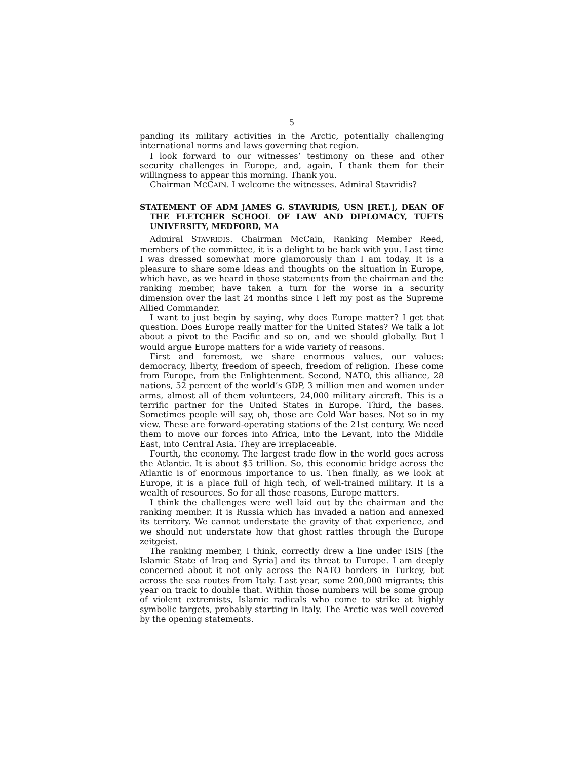5
panding its military activities in the Arctic, potentially challenging international norms and laws governing that region.
I look forward to our witnesses’ testimony on these and other security challenges in Europe, and, again, I thank them for their willingness to appear this morning. Thank you.
Chairman MCCAIN. I welcome the witnesses. Admiral Stavridis?
STATEMENT OF ADM JAMES G. STAVRIDIS, USN [RET.], DEAN OF THE FLETCHER SCHOOL OF LAW AND DIPLOMACY, TUFTS UNIVERSITY, MEDFORD, MA
Admiral STAVRIDIS. Chairman McCain, Ranking Member Reed, members of the committee, it is a delight to be back with you. Last time I was dressed somewhat more glamorously than I am today. It is a pleasure to share some ideas and thoughts on the situation in Europe, which have, as we heard in those statements from the chairman and the ranking member, have taken a turn for the worse in a security dimension over the last 24 months since I left my post as the Supreme Allied Commander.
I want to just begin by saying, why does Europe matter? I get that question. Does Europe really matter for the United States? We talk a lot about a pivot to the Pacific and so on, and we should globally. But I would argue Europe matters for a wide variety of reasons.
First and foremost, we share enormous values, our values: democracy, liberty, freedom of speech, freedom of religion. These come from Europe, from the Enlightenment. Second, NATO, this alliance, 28 nations, 52 percent of the world’s GDP, 3 million men and women under arms, almost all of them volunteers, 24,000 military aircraft. This is a terrific partner for the United States in Europe. Third, the bases. Sometimes people will say, oh, those are Cold War bases. Not so in my view. These are forward-operating stations of the 21st century. We need them to move our forces into Africa, into the Levant, into the Middle East, into Central Asia. They are irreplaceable.
Fourth, the economy. The largest trade flow in the world goes across the Atlantic. It is about $5 trillion. So, this economic bridge across the Atlantic is of enormous importance to us. Then finally, as we look at Europe, it is a place full of high tech, of well-trained military. It is a wealth of resources. So for all those reasons, Europe matters.
I think the challenges were well laid out by the chairman and the ranking member. It is Russia which has invaded a nation and annexed its territory. We cannot understate the gravity of that experience, and we should not understate how that ghost rattles through the Europe zeitgeist.
The ranking member, I think, correctly drew a line under ISIS [the Islamic State of Iraq and Syria] and its threat to Europe. I am deeply concerned about it not only across the NATO borders in Turkey, but across the sea routes from Italy. Last year, some 200,000 migrants; this year on track to double that. Within those numbers will be some group of violent extremists, Islamic radicals who come to strike at highly symbolic targets, probably starting in Italy. The Arctic was well covered by the opening statements.